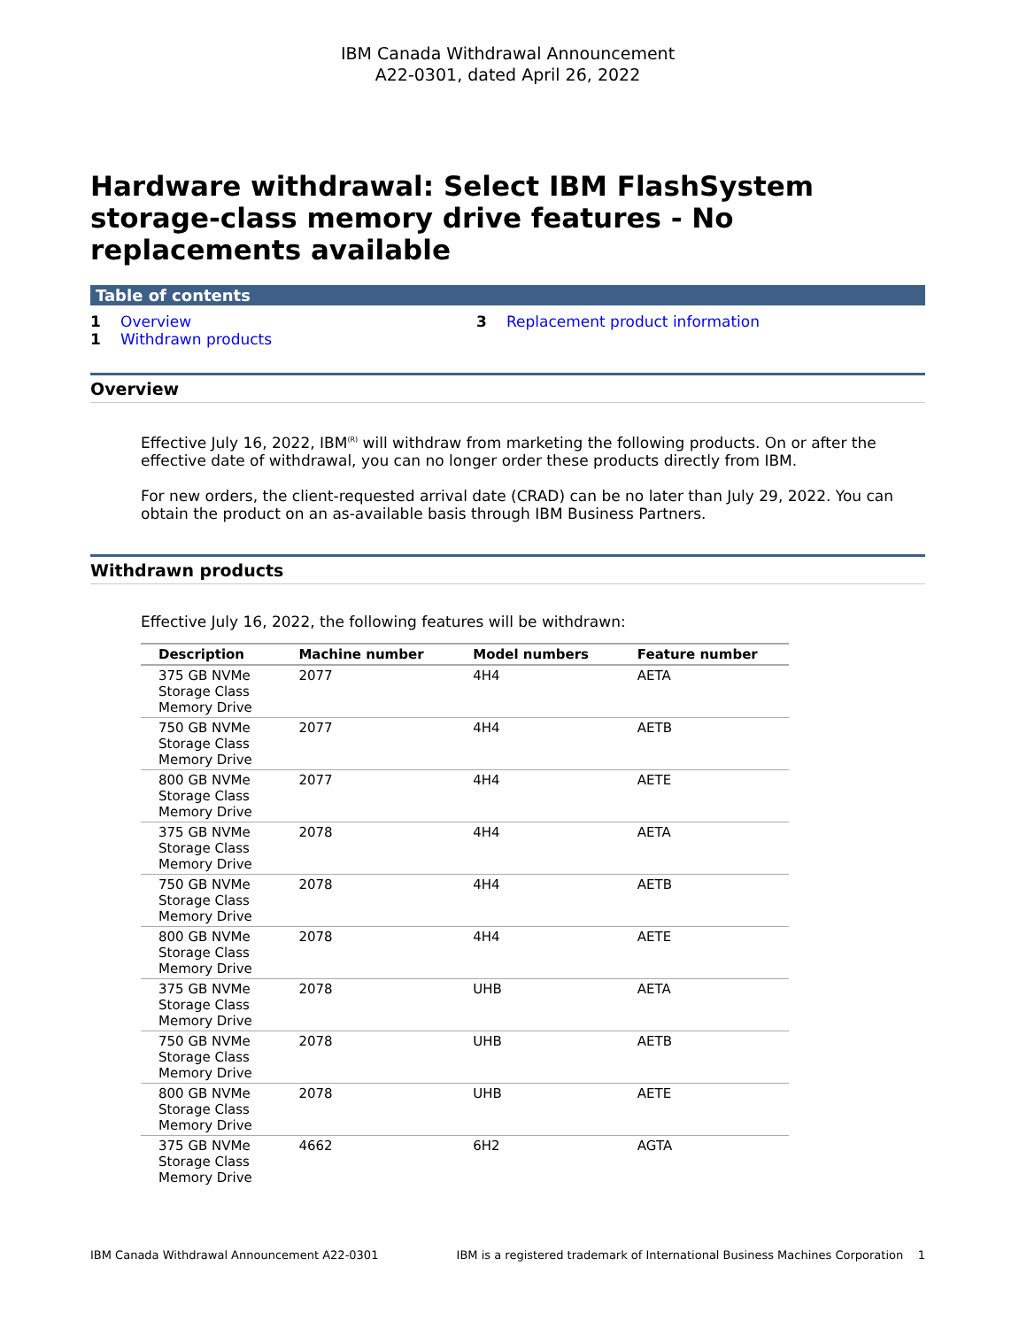IBM Canada Withdrawal Announcement
A22-0301, dated April 26, 2022
Hardware withdrawal: Select IBM FlashSystem storage-class memory drive features - No replacements available
Table of contents
1 Overview
1 Withdrawn products
3 Replacement product information
Overview
Effective July 16, 2022, IBM<sup>(R)</sup> will withdraw from marketing the following products. On or after the effective date of withdrawal, you can no longer order these products directly from IBM.
For new orders, the client-requested arrival date (CRAD) can be no later than July 29, 2022. You can obtain the product on an as-available basis through IBM Business Partners.
Withdrawn products
Effective July 16, 2022, the following features will be withdrawn:
| Description | Machine number | Model numbers | Feature number |
| --- | --- | --- | --- |
| 375 GB NVMe Storage Class Memory Drive | 2077 | 4H4 | AETA |
| 750 GB NVMe Storage Class Memory Drive | 2077 | 4H4 | AETB |
| 800 GB NVMe Storage Class Memory Drive | 2077 | 4H4 | AETE |
| 375 GB NVMe Storage Class Memory Drive | 2078 | 4H4 | AETA |
| 750 GB NVMe Storage Class Memory Drive | 2078 | 4H4 | AETB |
| 800 GB NVMe Storage Class Memory Drive | 2078 | 4H4 | AETE |
| 375 GB NVMe Storage Class Memory Drive | 2078 | UHB | AETA |
| 750 GB NVMe Storage Class Memory Drive | 2078 | UHB | AETB |
| 800 GB NVMe Storage Class Memory Drive | 2078 | UHB | AETE |
| 375 GB NVMe Storage Class Memory Drive | 4662 | 6H2 | AGTA |
IBM Canada Withdrawal Announcement A22-0301 IBM is a registered trademark of International Business Machines Corporation 1